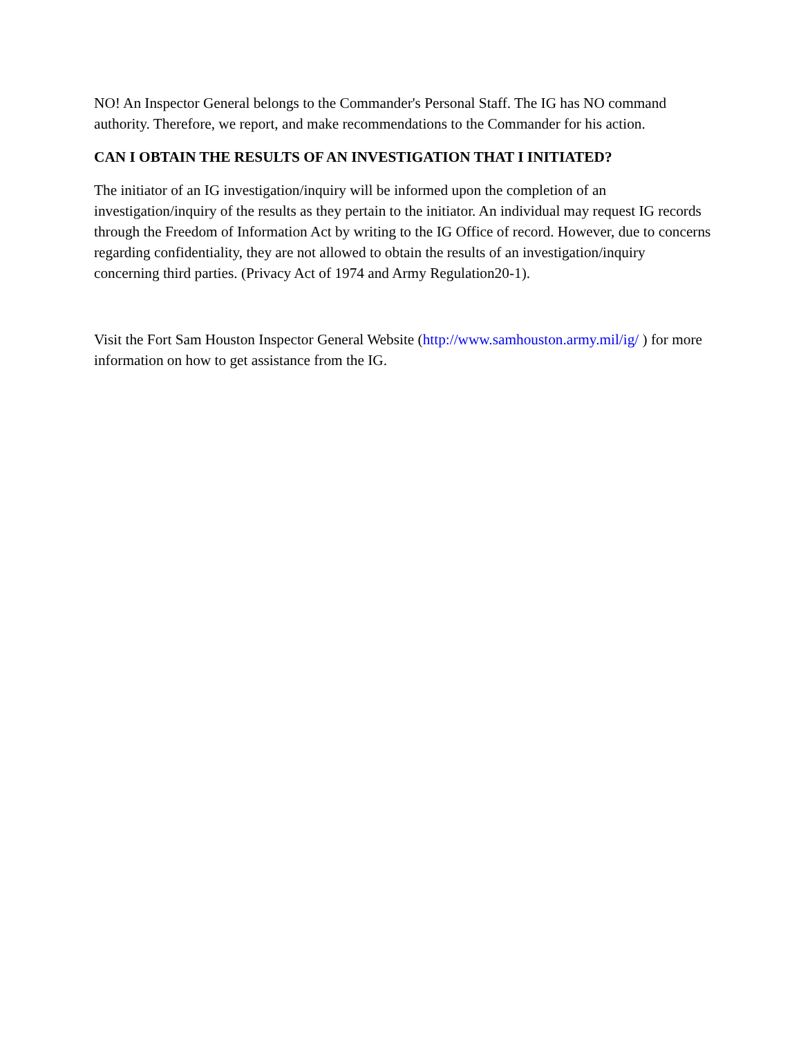NO! An Inspector General belongs to the Commander's Personal Staff. The IG has NO command authority. Therefore, we report, and make recommendations to the Commander for his action.
CAN I OBTAIN THE RESULTS OF AN INVESTIGATION THAT I INITIATED?
The initiator of an IG investigation/inquiry will be informed upon the completion of an investigation/inquiry of the results as they pertain to the initiator. An individual may request IG records through the Freedom of Information Act by writing to the IG Office of record. However, due to concerns regarding confidentiality, they are not allowed to obtain the results of an investigation/inquiry concerning third parties. (Privacy Act of 1974 and Army Regulation20-1).
Visit the Fort Sam Houston Inspector General Website (http://www.samhouston.army.mil/ig/ ) for more information on how to get assistance from the IG.